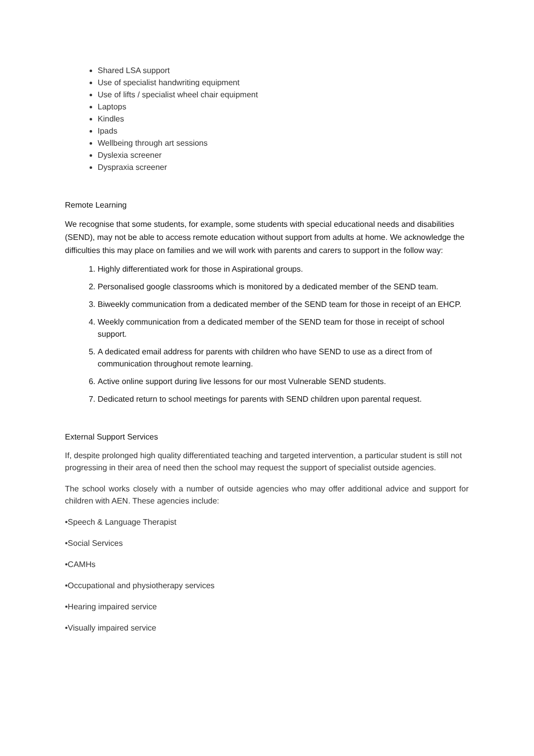Shared LSA support
Use of specialist handwriting equipment
Use of lifts / specialist wheel chair equipment
Laptops
Kindles
Ipads
Wellbeing through art sessions
Dyslexia screener
Dyspraxia screener
Remote Learning
We recognise that some students, for example, some students with special educational needs and disabilities (SEND), may not be able to access remote education without support from adults at home. We acknowledge the difficulties this may place on families and we will work with parents and carers to support in the follow way:
1. Highly differentiated work for those in Aspirational groups.
2. Personalised google classrooms which is monitored by a dedicated member of the SEND team.
3. Biweekly communication from a dedicated member of the SEND team for those in receipt of an EHCP.
4. Weekly communication from a dedicated member of the SEND team for those in receipt of school support.
5. A dedicated email address for parents with children who have SEND to use as a direct from of communication throughout remote learning.
6. Active online support during live lessons for our most Vulnerable SEND students.
7. Dedicated return to school meetings for parents with SEND children upon parental request.
External Support Services
If, despite prolonged high quality differentiated teaching and targeted intervention, a particular student is still not progressing in their area of need then the school may request the support of specialist outside agencies.
The school works closely with a number of outside agencies who may offer additional advice and support for children with AEN. These agencies include:
•Speech & Language Therapist
•Social Services
•CAMHs
•Occupational and physiotherapy services
•Hearing impaired service
•Visually impaired service